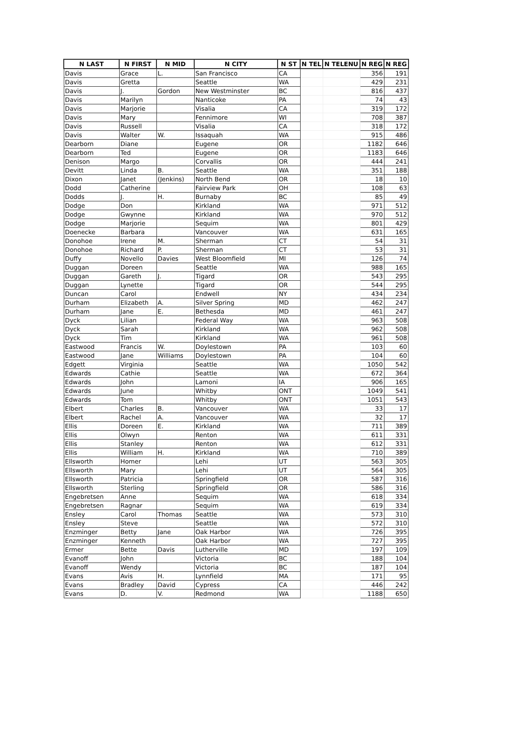| N LAST | N FIRST | N MID | N CITY | N ST | N TEL | N TELENU | N REG | N REG |
| --- | --- | --- | --- | --- | --- | --- | --- | --- |
| Davis | Grace | L. | San Francisco | CA | | | 356 | 191 |
| Davis | Gretta | | Seattle | WA | | | 429 | 231 |
| Davis | J. | Gordon | New Westminster | BC | | | 816 | 437 |
| Davis | Marilyn | | Nanticoke | PA | | | 74 | 43 |
| Davis | Marjorie | | Visalia | CA | | | 319 | 172 |
| Davis | Mary | | Fennimore | WI | | | 708 | 387 |
| Davis | Russell | | Visalia | CA | | | 318 | 172 |
| Davis | Walter | W. | Issaquah | WA | | | 915 | 486 |
| Dearborn | Diane | | Eugene | OR | | | 1182 | 646 |
| Dearborn | Ted | | Eugene | OR | | | 1183 | 646 |
| Denison | Margo | | Corvallis | OR | | | 444 | 241 |
| Devitt | Linda | B. | Seattle | WA | | | 351 | 188 |
| Dixon | Janet | (Jenkins) | North Bend | OR | | | 18 | 10 |
| Dodd | Catherine | | Fairview Park | OH | | | 108 | 63 |
| Dodds | J. | H. | Burnaby | BC | | | 85 | 49 |
| Dodge | Don | | Kirkland | WA | | | 971 | 512 |
| Dodge | Gwynne | | Kirkland | WA | | | 970 | 512 |
| Dodge | Marjorie | | Sequim | WA | | | 801 | 429 |
| Doenecke | Barbara | | Vancouver | WA | | | 631 | 165 |
| Donohoe | Irene | M. | Sherman | CT | | | 54 | 31 |
| Donohoe | Richard | P. | Sherman | CT | | | 53 | 31 |
| Duffy | Novello | Davies | West Bloomfield | MI | | | 126 | 74 |
| Duggan | Doreen | | Seattle | WA | | | 988 | 165 |
| Duggan | Gareth | J. | Tigard | OR | | | 543 | 295 |
| Duggan | Lynette | | Tigard | OR | | | 544 | 295 |
| Duncan | Carol | | Endwell | NY | | | 434 | 234 |
| Durham | Elizabeth | A. | Silver Spring | MD | | | 462 | 247 |
| Durham | Jane | E. | Bethesda | MD | | | 461 | 247 |
| Dyck | Lilian | | Federal Way | WA | | | 963 | 508 |
| Dyck | Sarah | | Kirkland | WA | | | 962 | 508 |
| Dyck | Tim | | Kirkland | WA | | | 961 | 508 |
| Eastwood | Francis | W. | Doylestown | PA | | | 103 | 60 |
| Eastwood | Jane | Williams | Doylestown | PA | | | 104 | 60 |
| Edgett | Virginia | | Seattle | WA | | | 1050 | 542 |
| Edwards | Cathie | | Seattle | WA | | | 672 | 364 |
| Edwards | John | | Lamoni | IA | | | 906 | 165 |
| Edwards | June | | Whitby | ONT | | | 1049 | 541 |
| Edwards | Tom | | Whitby | ONT | | | 1051 | 543 |
| Elbert | Charles | B. | Vancouver | WA | | | 33 | 17 |
| Elbert | Rachel | A. | Vancouver | WA | | | 32 | 17 |
| Ellis | Doreen | E. | Kirkland | WA | | | 711 | 389 |
| Ellis | Olwyn | | Renton | WA | | | 611 | 331 |
| Ellis | Stanley | | Renton | WA | | | 612 | 331 |
| Ellis | William | H. | Kirkland | WA | | | 710 | 389 |
| Ellsworth | Homer | | Lehi | UT | | | 563 | 305 |
| Ellsworth | Mary | | Lehi | UT | | | 564 | 305 |
| Ellsworth | Patricia | | Springfield | OR | | | 587 | 316 |
| Ellsworth | Sterling | | Springfield | OR | | | 586 | 316 |
| Engebretsen | Anne | | Sequim | WA | | | 618 | 334 |
| Engebretsen | Ragnar | | Sequim | WA | | | 619 | 334 |
| Ensley | Carol | Thomas | Seattle | WA | | | 573 | 310 |
| Ensley | Steve | | Seattle | WA | | | 572 | 310 |
| Enzminger | Betty | Jane | Oak Harbor | WA | | | 726 | 395 |
| Enzminger | Kenneth | | Oak Harbor | WA | | | 727 | 395 |
| Ermer | Bette | Davis | Lutherville | MD | | | 197 | 109 |
| Evanoff | John | | Victoria | BC | | | 188 | 104 |
| Evanoff | Wendy | | Victoria | BC | | | 187 | 104 |
| Evans | Avis | H. | Lynnfield | MA | | | 171 | 95 |
| Evans | Bradley | David | Cypress | CA | | | 446 | 242 |
| Evans | D. | V. | Redmond | WA | | | 1188 | 650 |